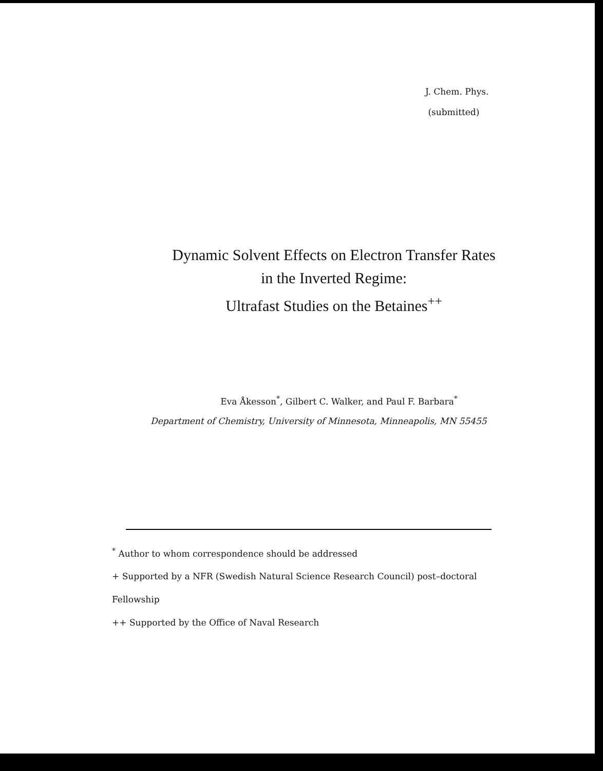J. Chem. Phys.
(submitted)
Dynamic Solvent Effects on Electron Transfer Rates
in the Inverted Regime:
Ultrafast Studies on the Betaines<sup>++</sup>
Eva Åkesson<sup>*</sup>, Gilbert C. Walker, and Paul F. Barbara<sup>*</sup>
Department of Chemistry, University of Minnesota, Minneapolis, MN 55455
<sup>*</sup> Author to whom correspondence should be addressed
+ Supported by a NFR (Swedish Natural Science Research Council) post–doctoral Fellowship
++ Supported by the Office of Naval Research